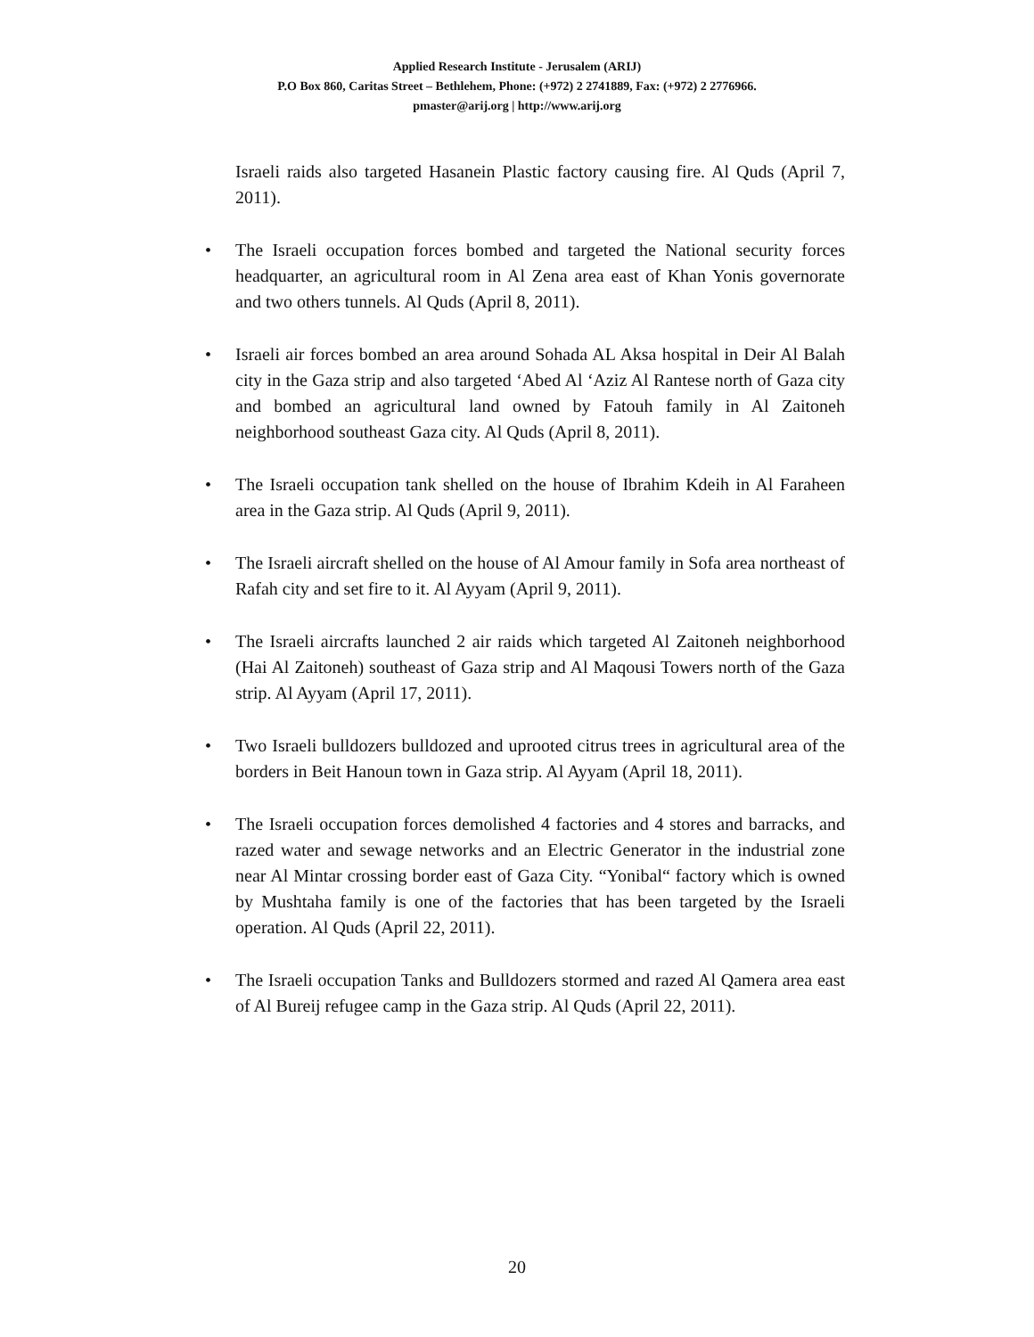Applied Research Institute - Jerusalem (ARIJ)
P.O Box 860, Caritas Street – Bethlehem, Phone: (+972) 2 2741889, Fax: (+972) 2 2776966.
pmaster@arij.org | http://www.arij.org
Israeli raids also targeted Hasanein Plastic factory causing fire. Al Quds (April 7, 2011).
• The Israeli occupation forces bombed and targeted the National security forces headquarter, an agricultural room in Al Zena area east of Khan Yonis governorate and two others tunnels. Al Quds (April 8, 2011).
• Israeli air forces bombed an area around Sohada AL Aksa hospital in Deir Al Balah city in the Gaza strip and also targeted ‘Abed Al ‘Aziz Al Rantese north of Gaza city and bombed an agricultural land owned by Fatouh family in Al Zaitoneh neighborhood southeast Gaza city. Al Quds (April 8, 2011).
• The Israeli occupation tank shelled on the house of Ibrahim Kdeih in Al Faraheen area in the Gaza strip. Al Quds (April 9, 2011).
• The Israeli aircraft shelled on the house of Al Amour family in Sofa area northeast of Rafah city and set fire to it. Al Ayyam (April 9, 2011).
• The Israeli aircrafts launched 2 air raids which targeted Al Zaitoneh neighborhood (Hai Al Zaitoneh) southeast of Gaza strip and Al Maqousi Towers north of the Gaza strip. Al Ayyam (April 17, 2011).
• Two Israeli bulldozers bulldozed and uprooted citrus trees in agricultural area of the borders in Beit Hanoun town in Gaza strip. Al Ayyam (April 18, 2011).
• The Israeli occupation forces demolished 4 factories and 4 stores and barracks, and razed water and sewage networks and an Electric Generator in the industrial zone near Al Mintar crossing border east of Gaza City. “Yonibal“ factory which is owned by Mushtaha family is one of the factories that has been targeted by the Israeli operation. Al Quds (April 22, 2011).
• The Israeli occupation Tanks and Bulldozers stormed and razed Al Qamera area east of Al Bureij refugee camp in the Gaza strip. Al Quds (April 22, 2011).
20